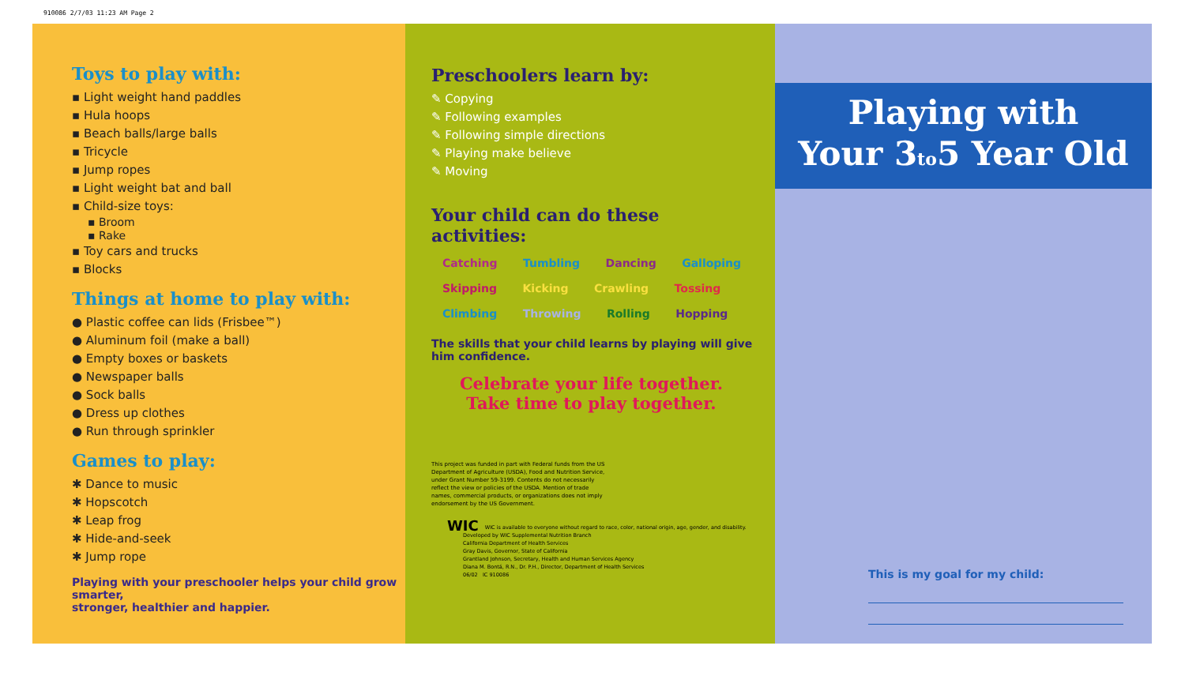910086 2/7/03 11:23 AM Page 2
Toys to play with:
▪ Light weight hand paddles
▪ Hula hoops
▪ Beach balls/large balls
▪ Tricycle
▪ Jump ropes
▪ Light weight bat and ball
▪ Child-size toys:
▪ Broom
▪ Rake
▪ Toy cars and trucks
▪ Blocks
Things at home to play with:
● Plastic coffee can lids (Frisbee™)
● Aluminum foil (make a ball)
● Empty boxes or baskets
● Newspaper balls
● Sock balls
● Dress up clothes
● Run through sprinkler
Games to play:
✱ Dance to music
✱ Hopscotch
✱ Leap frog
✱ Hide-and-seek
✱ Jump rope
Playing with your preschooler helps your child grow smarter,
stronger, healthier and happier.
Preschoolers learn by:
✎ Copying
✎ Following examples
✎ Following simple directions
✎ Playing make believe
✎ Moving
Your child can do these
activities:
Catching Tumbling Dancing Galloping Skipping Kicking Crawling Tossing Climbing Throwing Rolling Hopping
The skills that your child learns by playing will give him confidence.
Celebrate your life together.
Take time to play together.
This project was funded in part with Federal funds from the US Department of Agriculture (USDA), Food and Nutrition Service, under Grant Number 59-3199. Contents do not necessarily reflect the view or policies of the USDA. Mention of trade names, commercial products, or organizations does not imply endorsement by the US Government.
WIC WIC is available to everyone without regard to race, color, national origin, age, gender, and disability.
Developed by WIC Supplemental Nutrition Branch
California Department of Health Services
Gray Davis, Governor, State of California
Grantland Johnson, Secretary, Health and Human Services Agency
Diana M. Bontá, R.N., Dr. P.H., Director, Department of Health Services
06/02 IC 910086
Playing with
Your 3to5 Year Old
This is my goal for my child: